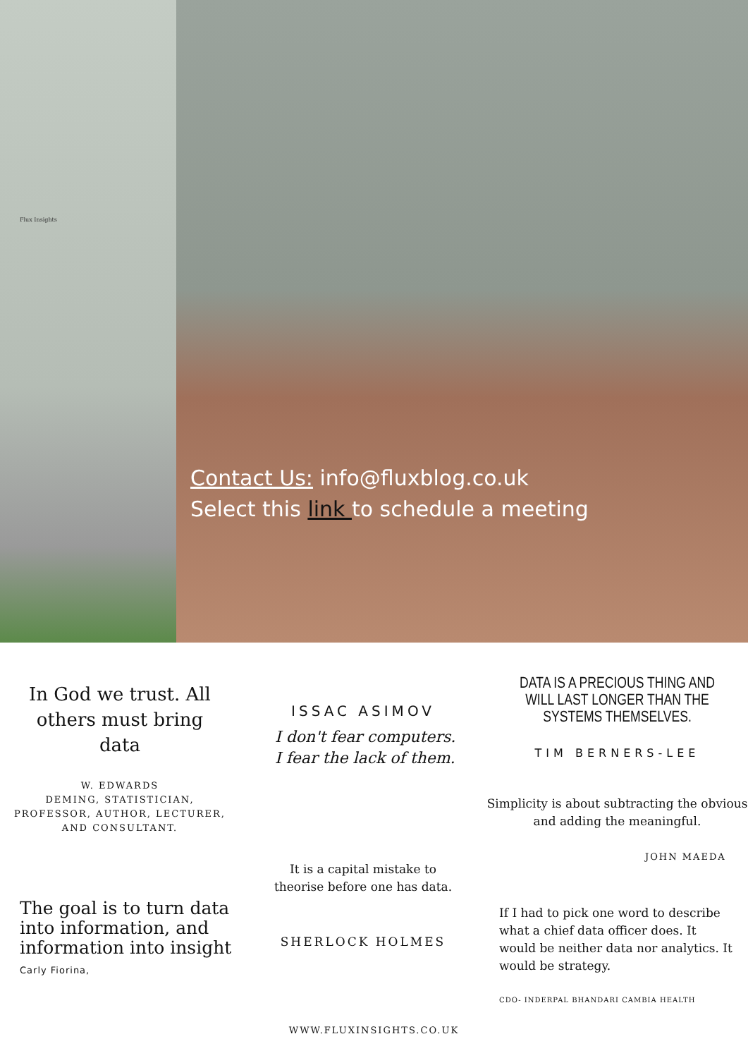Flux Insights
Contact Us: info@fluxblog.co.uk
Select this link to schedule a meeting
In God we trust. All others must bring data
W. EDWARDS
DEMING, STATISTICIAN,
PROFESSOR, AUTHOR, LECTURER,
AND CONSULTANT.
The goal is to turn data into information, and information into insight
Carly Fiorina,
ISSAC ASIMOV
I don't fear computers. I fear the lack of them.
It is a capital mistake to
theorise before one has data.
SHERLOCK HOLMES
DATA IS A PRECIOUS THING AND WILL LAST LONGER THAN THE SYSTEMS THEMSELVES.
TIM BERNERS-LEE
Simplicity is about subtracting the obvious and adding the meaningful.
JOHN MAEDA
If I had to pick one word to describe what a chief data officer does. It would be neither data nor analytics. It would be strategy.
CDO- INDERPAL BHANDARI CAMBIA HEALTH
WWW.FLUXINSIGHTS.CO.UK